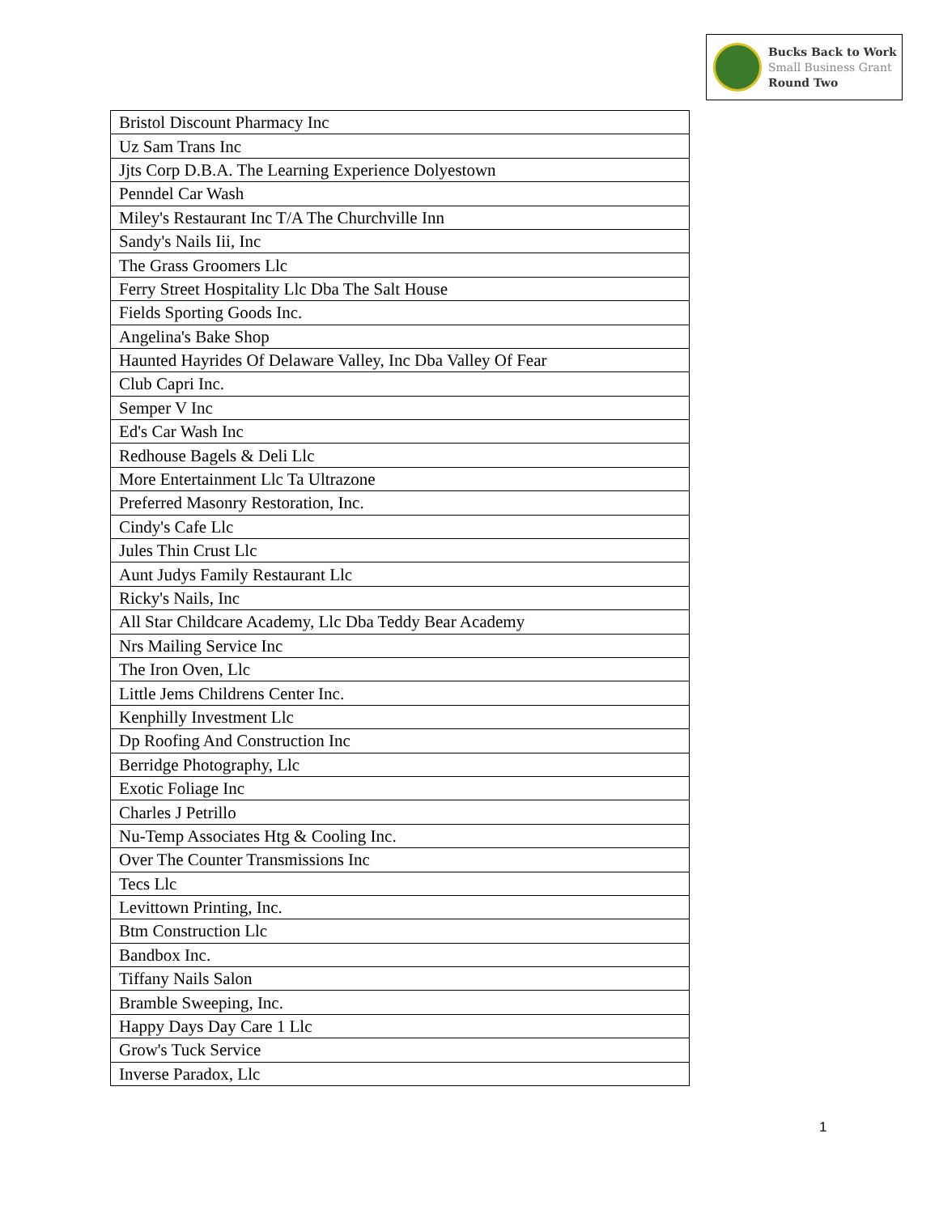Bucks Back to Work
Small Business Grant
Round Two
| Bristol Discount Pharmacy Inc |
| Uz Sam Trans Inc |
| Jjts Corp D.B.A. The Learning Experience Dolyestown |
| Penndel Car Wash |
| Miley's Restaurant Inc T/A The Churchville Inn |
| Sandy's Nails Iii, Inc |
| The Grass Groomers Llc |
| Ferry Street Hospitality Llc Dba The Salt House |
| Fields Sporting Goods Inc. |
| Angelina's Bake Shop |
| Haunted Hayrides Of Delaware Valley, Inc Dba Valley Of Fear |
| Club Capri Inc. |
| Semper V Inc |
| Ed's Car Wash Inc |
| Redhouse Bagels & Deli Llc |
| More Entertainment Llc Ta Ultrazone |
| Preferred Masonry Restoration, Inc. |
| Cindy's Cafe Llc |
| Jules Thin Crust Llc |
| Aunt Judys Family Restaurant Llc |
| Ricky's Nails, Inc |
| All Star Childcare Academy, Llc Dba Teddy Bear Academy |
| Nrs Mailing Service Inc |
| The Iron Oven, Llc |
| Little Jems Childrens Center Inc. |
| Kenphilly Investment Llc |
| Dp Roofing And Construction Inc |
| Berridge Photography, Llc |
| Exotic Foliage Inc |
| Charles J Petrillo |
| Nu-Temp Associates Htg & Cooling Inc. |
| Over The Counter Transmissions Inc |
| Tecs Llc |
| Levittown Printing, Inc. |
| Btm Construction Llc |
| Bandbox Inc. |
| Tiffany Nails Salon |
| Bramble Sweeping, Inc. |
| Happy Days Day Care 1 Llc |
| Grow's Tuck Service |
| Inverse Paradox, Llc |
1